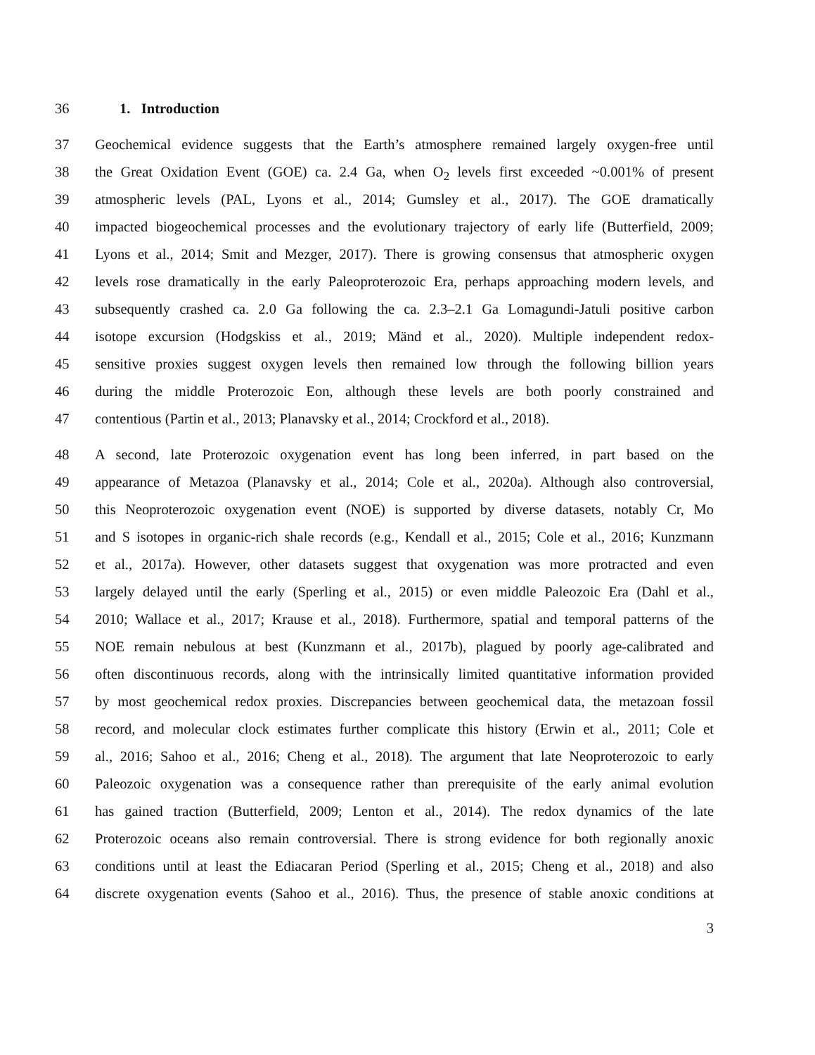36 1. Introduction
37 Geochemical evidence suggests that the Earth’s atmosphere remained largely oxygen-free until
38 the Great Oxidation Event (GOE) ca. 2.4 Ga, when O<sub>2</sub> levels first exceeded ~0.001% of present
39 atmospheric levels (PAL, Lyons et al., 2014; Gumsley et al., 2017). The GOE dramatically
40 impacted biogeochemical processes and the evolutionary trajectory of early life (Butterfield, 2009;
41 Lyons et al., 2014; Smit and Mezger, 2017). There is growing consensus that atmospheric oxygen
42 levels rose dramatically in the early Paleoproterozoic Era, perhaps approaching modern levels, and
43 subsequently crashed ca. 2.0 Ga following the ca. 2.3–2.1 Ga Lomagundi-Jatuli positive carbon
44 isotope excursion (Hodgskiss et al., 2019; Mänd et al., 2020). Multiple independent redox-
45 sensitive proxies suggest oxygen levels then remained low through the following billion years
46 during the middle Proterozoic Eon, although these levels are both poorly constrained and
47 contentious (Partin et al., 2013; Planavsky et al., 2014; Crockford et al., 2018).
48 A second, late Proterozoic oxygenation event has long been inferred, in part based on the
49 appearance of Metazoa (Planavsky et al., 2014; Cole et al., 2020a). Although also controversial,
50 this Neoproterozoic oxygenation event (NOE) is supported by diverse datasets, notably Cr, Mo
51 and S isotopes in organic-rich shale records (e.g., Kendall et al., 2015; Cole et al., 2016; Kunzmann
52 et al., 2017a). However, other datasets suggest that oxygenation was more protracted and even
53 largely delayed until the early (Sperling et al., 2015) or even middle Paleozoic Era (Dahl et al.,
54 2010; Wallace et al., 2017; Krause et al., 2018). Furthermore, spatial and temporal patterns of the
55 NOE remain nebulous at best (Kunzmann et al., 2017b), plagued by poorly age-calibrated and
56 often discontinuous records, along with the intrinsically limited quantitative information provided
57 by most geochemical redox proxies. Discrepancies between geochemical data, the metazoan fossil
58 record, and molecular clock estimates further complicate this history (Erwin et al., 2011; Cole et
59 al., 2016; Sahoo et al., 2016; Cheng et al., 2018). The argument that late Neoproterozoic to early
60 Paleozoic oxygenation was a consequence rather than prerequisite of the early animal evolution
61 has gained traction (Butterfield, 2009; Lenton et al., 2014). The redox dynamics of the late
62 Proterozoic oceans also remain controversial. There is strong evidence for both regionally anoxic
63 conditions until at least the Ediacaran Period (Sperling et al., 2015; Cheng et al., 2018) and also
64 discrete oxygenation events (Sahoo et al., 2016). Thus, the presence of stable anoxic conditions at
3